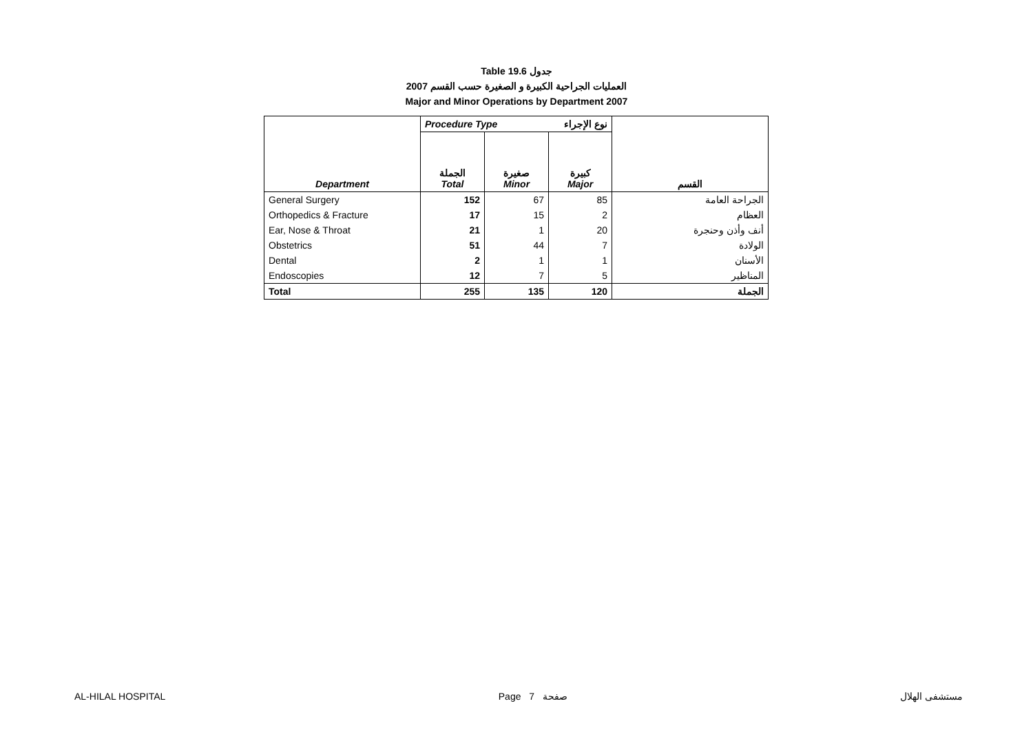Table 19.6 جدول
2007 العمليات الجراحية الكبيرة و الصغيرة حسب القسم
Major and Minor Operations by Department 2007
| | Procedure Type نوع الإجراء | | | |
| Department | الجملة Total | صغيرة Minor | كبيرة Major | القسم |
| General Surgery | 152 | 67 | 85 | الجراحة العامة |
| Orthopedics & Fracture | 17 | 15 | 2 | العظام |
| Ear, Nose & Throat | 21 | 1 | 20 | أنف وأذن وحنجرة |
| Obstetrics | 51 | 44 | 7 | الولادة |
| Dental | 2 | 1 | 1 | الأسنان |
| Endoscopies | 12 | 7 | 5 | المناظير |
| Total | 255 | 135 | 120 | الجملة |
AL-HILAL HOSPITAL Page 7 صفحة مستشفى الهلال